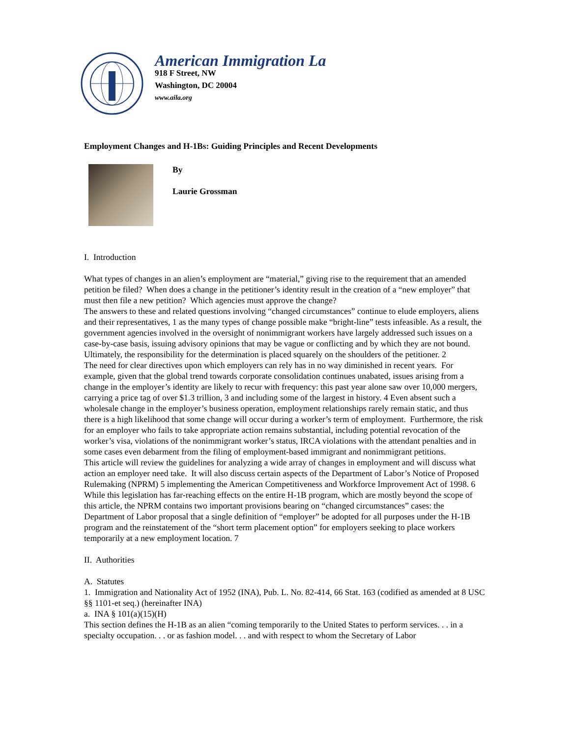American Immigration La
918 F Street, NW
Washington, DC 20004
www.aila.org
Employment Changes and H-1Bs: Guiding Principles and Recent Developments
By
Laurie Grossman
I. Introduction
What types of changes in an alien’s employment are “material,” giving rise to the requirement that an amended petition be filed? When does a change in the petitioner’s identity result in the creation of a “new employer” that must then file a new petition? Which agencies must approve the change?
The answers to these and related questions involving “changed circumstances” continue to elude employers, aliens and their representatives, 1 as the many types of change possible make “bright-line” tests infeasible. As a result, the government agencies involved in the oversight of nonimmigrant workers have largely addressed such issues on a case-by-case basis, issuing advisory opinions that may be vague or conflicting and by which they are not bound. Ultimately, the responsibility for the determination is placed squarely on the shoulders of the petitioner. 2
The need for clear directives upon which employers can rely has in no way diminished in recent years. For example, given that the global trend towards corporate consolidation continues unabated, issues arising from a change in the employer’s identity are likely to recur with frequency: this past year alone saw over 10,000 mergers, carrying a price tag of over $1.3 trillion, 3 and including some of the largest in history. 4 Even absent such a wholesale change in the employer’s business operation, employment relationships rarely remain static, and thus there is a high likelihood that some change will occur during a worker’s term of employment. Furthermore, the risk for an employer who fails to take appropriate action remains substantial, including potential revocation of the worker’s visa, violations of the nonimmigrant worker’s status, IRCA violations with the attendant penalties and in some cases even debarment from the filing of employment-based immigrant and nonimmigrant petitions.
This article will review the guidelines for analyzing a wide array of changes in employment and will discuss what action an employer need take. It will also discuss certain aspects of the Department of Labor’s Notice of Proposed Rulemaking (NPRM) 5 implementing the American Competitiveness and Workforce Improvement Act of 1998. 6 While this legislation has far-reaching effects on the entire H-1B program, which are mostly beyond the scope of this article, the NPRM contains two important provisions bearing on “changed circumstances” cases: the Department of Labor proposal that a single definition of “employer” be adopted for all purposes under the H-1B program and the reinstatement of the “short term placement option” for employers seeking to place workers temporarily at a new employment location. 7
II. Authorities
A. Statutes
1. Immigration and Nationality Act of 1952 (INA), Pub. L. No. 82-414, 66 Stat. 163 (codified as amended at 8 USC §§ 1101-et seq.) (hereinafter INA)
a. INA § 101(a)(15)(H)
This section defines the H-1B as an alien “coming temporarily to the United States to perform services. . . in a specialty occupation. . . or as fashion model. . . and with respect to whom the Secretary of Labor